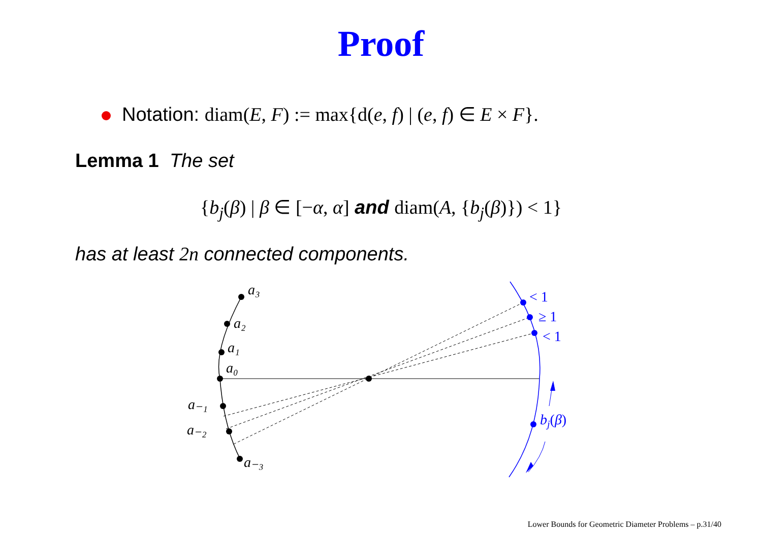Proof
Notation: diam(E, F) := max{d(e, f) | (e, f) ∈ E × F}.
Lemma 1 The set
{b<sub>j</sub>(β) | β ∈ [−α, α] and diam(A, {b<sub>j</sub>(β)}) < 1}
has at least 2n connected components.
a₃
a₂
a₁
a₀
a₋₁
a₋₂
a₋₃
bj(β)
< 1
≥ 1
< 1
Lower Bounds for Geometric Diameter Problems – p.31/40